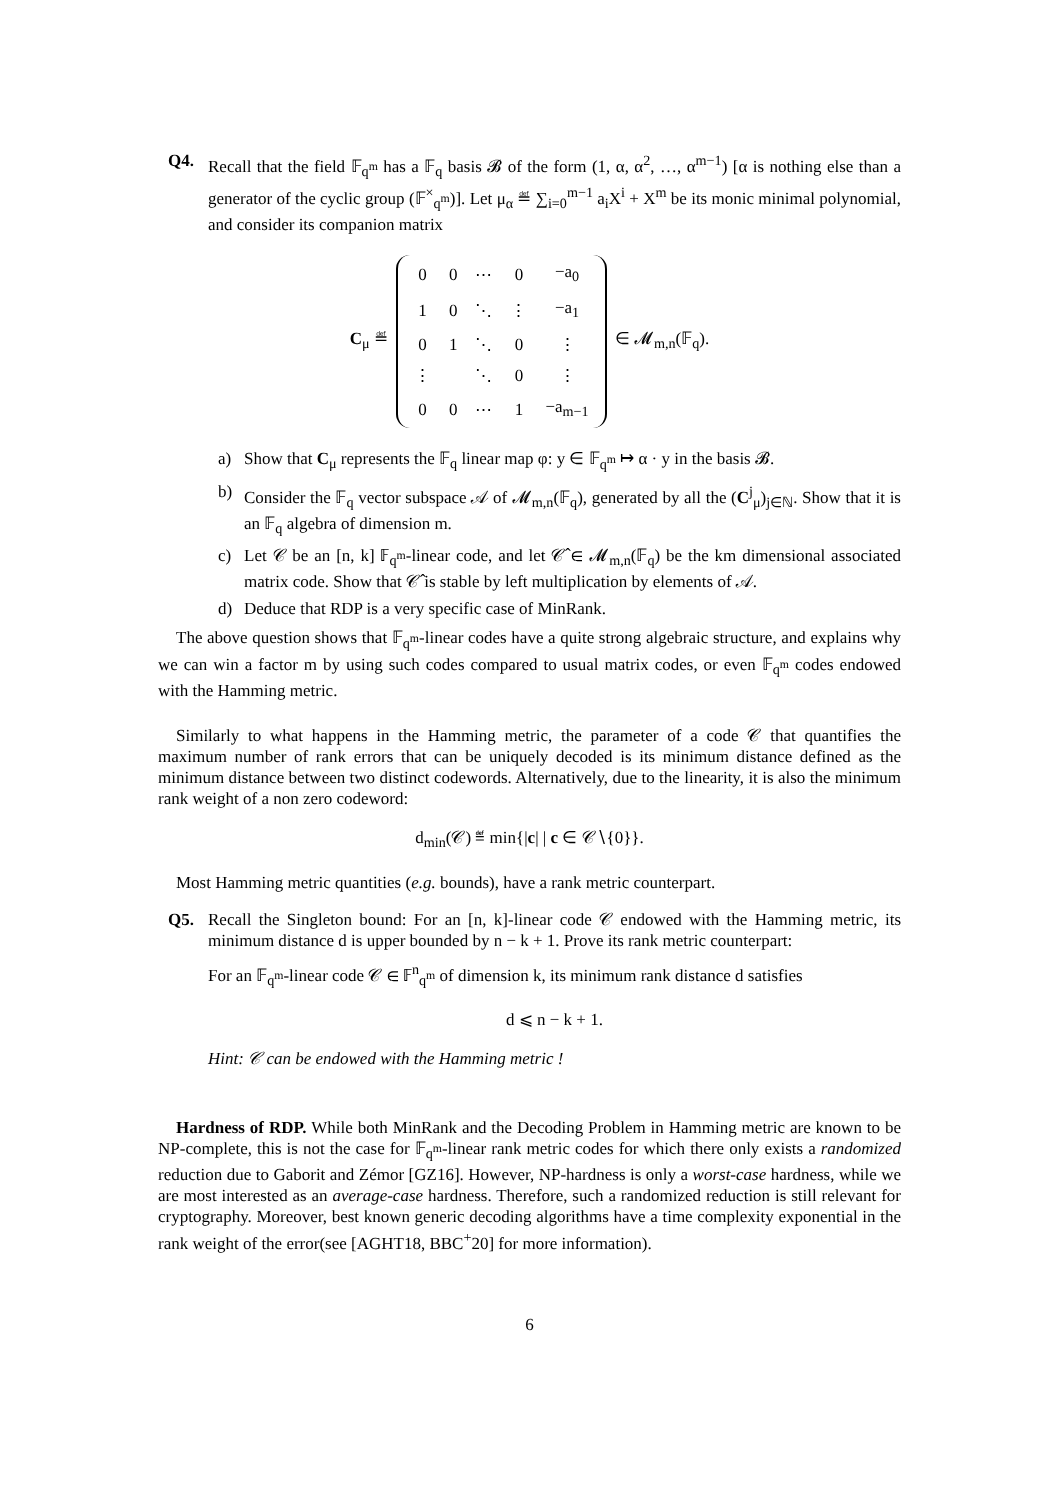Q4. Recall that the field 𝔽<sub>q<sup>m</sup></sub> has a 𝔽<sub>q</sub> basis 𝓑 of the form (1, α, α<sup>2</sup>, …, α<sup>m−1</sup>) [α is nothing else than a generator of the cyclic group (𝔽<sup>×</sup><sub>q<sup>m</sup></sub>)]. Let μ<sub>α</sub> ≝ ∑<sub>i=0</sub><sup>m−1</sup> a<sub>i</sub>X<sup>i</sup> + X<sup>m</sup> be its monic minimal polynomial, and consider its companion matrix
C<sub>μ</sub> ≝
| 0 | 0 | ⋯ | 0 | −a<sub>0</sub> |
| 1 | 0 | ⋱ | ⋮ | −a<sub>1</sub> |
| 0 | 1 | ⋱ | 0 | ⋮ |
| ⋮ | | ⋱ | 0 | ⋮ |
| 0 | 0 | ⋯ | 1 | −a<sub>m−1</sub> |
∈ 𝓜<sub>m,n</sub>(𝔽<sub>q</sub>).
a) Show that C<sub>μ</sub> represents the 𝔽<sub>q</sub> linear map φ: y ∈ 𝔽<sub>q<sup>m</sup></sub> ↦ α · y in the basis 𝓑.
b) Consider the 𝔽<sub>q</sub> vector subspace 𝒜 of 𝓜<sub>m,n</sub>(𝔽<sub>q</sub>), generated by all the (C<sup>j</sup><sub>μ</sub>)<sub>j∈ℕ</sub>. Show that it is an 𝔽<sub>q</sub> algebra of dimension m.
c) Let 𝒞 be an [n, k] 𝔽<sub>q<sup>m</sup></sub>-linear code, and let 𝒞̂ ∈ 𝓜<sub>m,n</sub>(𝔽<sub>q</sub>) be the km dimensional associated matrix code. Show that 𝒞̂ is stable by left multiplication by elements of 𝒜.
d) Deduce that RDP is a very specific case of MinRank.
The above question shows that 𝔽<sub>q<sup>m</sup></sub>-linear codes have a quite strong algebraic structure, and explains why we can win a factor m by using such codes compared to usual matrix codes, or even 𝔽<sub>q<sup>m</sup></sub> codes endowed with the Hamming metric.
Similarly to what happens in the Hamming metric, the parameter of a code 𝒞 that quantifies the maximum number of rank errors that can be uniquely decoded is its minimum distance defined as the minimum distance between two distinct codewords. Alternatively, due to the linearity, it is also the minimum rank weight of a non zero codeword:
d<sub>min</sub>(𝒞) ≝ min{|c| | c ∈ 𝒞∖{0}}.
Most Hamming metric quantities (e.g. bounds), have a rank metric counterpart.
Q5. Recall the Singleton bound: For an [n, k]-linear code 𝒞 endowed with the Hamming metric, its minimum distance d is upper bounded by n − k + 1. Prove its rank metric counterpart:
For an 𝔽<sub>q<sup>m</sup></sub>-linear code 𝒞 ∈ 𝔽<sup>n</sup><sub>q<sup>m</sup></sub> of dimension k, its minimum rank distance d satisfies
d ⩽ n − k + 1.
Hint: 𝒞 can be endowed with the Hamming metric !
Hardness of RDP. While both MinRank and the Decoding Problem in Hamming metric are known to be NP-complete, this is not the case for 𝔽<sub>q<sup>m</sup></sub>-linear rank metric codes for which there only exists a randomized reduction due to Gaborit and Zémor [GZ16]. However, NP-hardness is only a worst-case hardness, while we are most interested as an average-case hardness. Therefore, such a randomized reduction is still relevant for cryptography. Moreover, best known generic decoding algorithms have a time complexity exponential in the rank weight of the error(see [AGHT18, BBC<sup>+</sup>20] for more information).
6